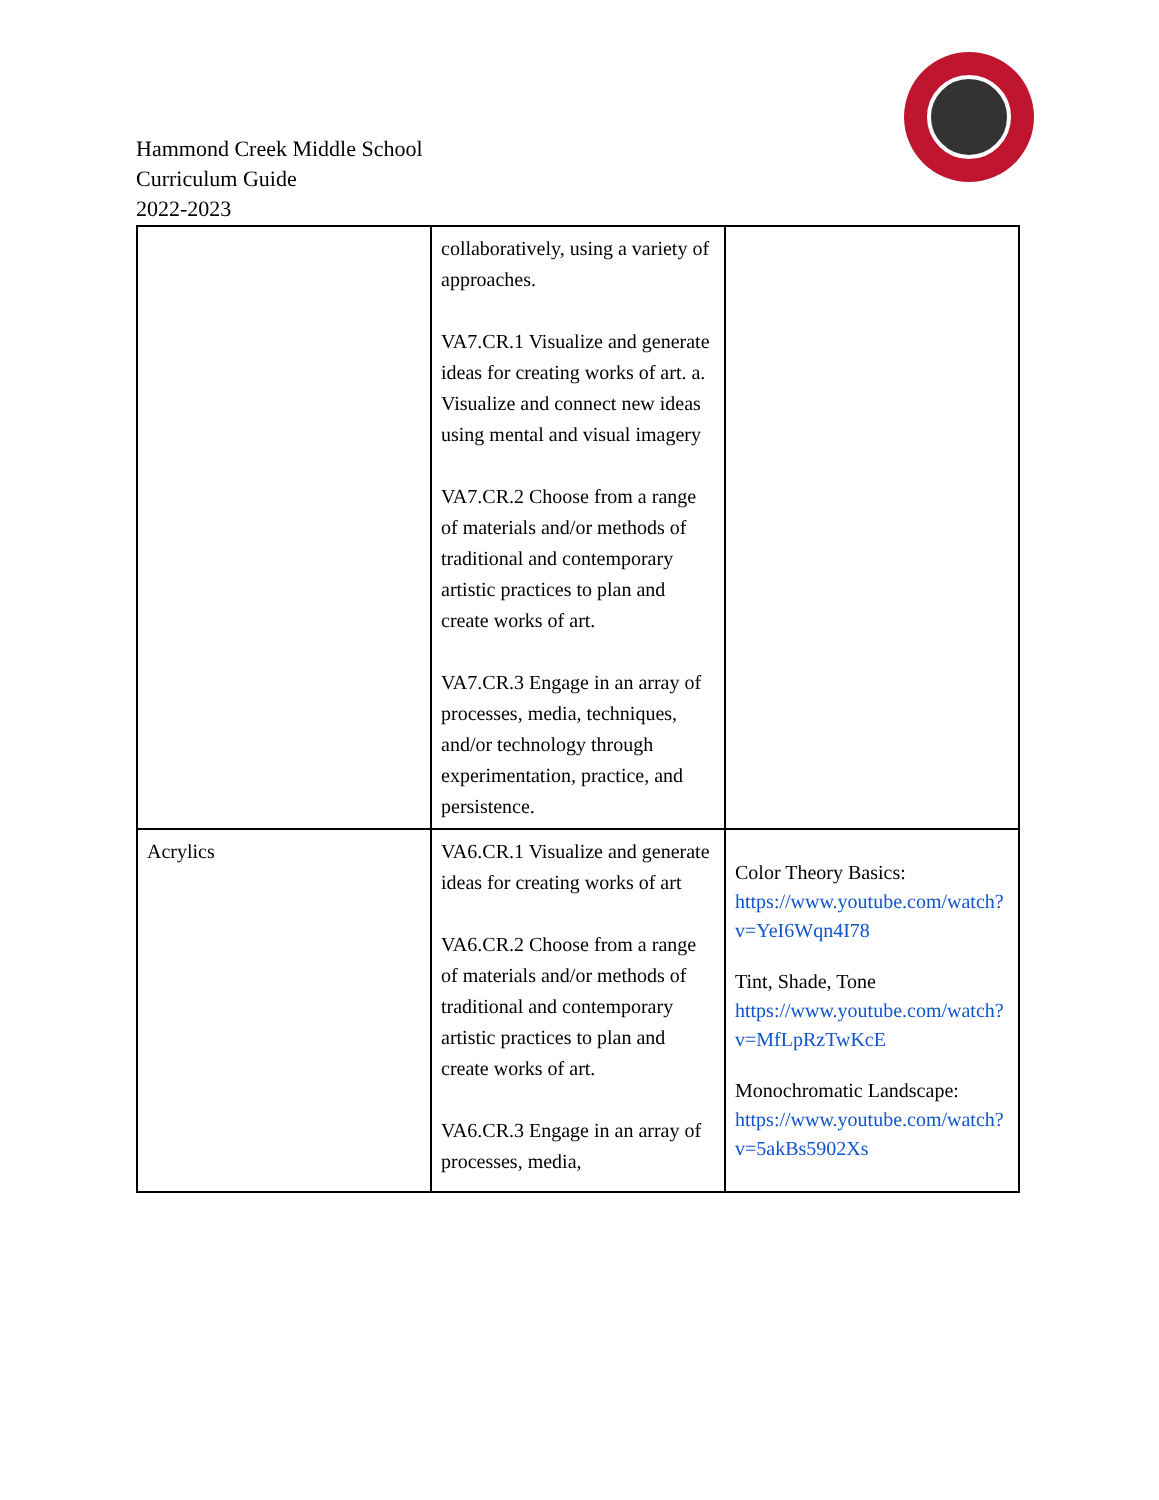Hammond Creek Middle School
Curriculum Guide
2022-2023
| | collaboratively, using a variety of approaches. VA7.CR.1 Visualize and generate ideas for creating works of art. a. Visualize and connect new ideas using mental and visual imagery VA7.CR.2 Choose from a range of materials and/or methods of traditional and contemporary artistic practices to plan and create works of art. VA7.CR.3 Engage in an array of processes, media, techniques, and/or technology through experimentation, practice, and persistence. | |
| Acrylics | VA6.CR.1 Visualize and generate ideas for creating works of art VA6.CR.2 Choose from a range of materials and/or methods of traditional and contemporary artistic practices to plan and create works of art. VA6.CR.3 Engage in an array of processes, media, | Color Theory Basics: https://www.youtube.com/watch?v=YeI6Wqn4I78 Tint, Shade, Tone https://www.youtube.com/watch?v=MfLpRzTwKcE Monochromatic Landscape: https://www.youtube.com/watch?v=5akBs5902Xs |